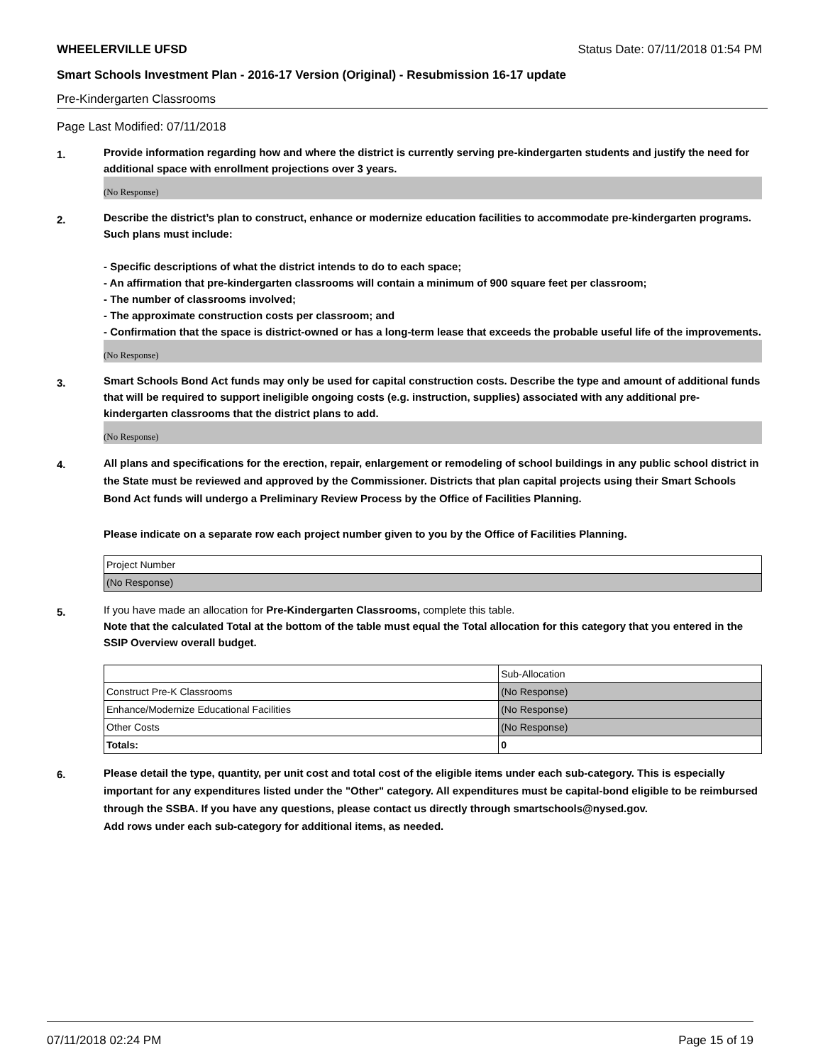WHEELERVILLE UFSD Status Date: 07/11/2018 01:54 PM
Smart Schools Investment Plan - 2016-17 Version (Original) - Resubmission 16-17 update
Pre-Kindergarten Classrooms
Page Last Modified: 07/11/2018
1.
Provide information regarding how and where the district is currently serving pre-kindergarten students and justify the need for additional space with enrollment projections over 3 years.
(No Response)
2.
Describe the district’s plan to construct, enhance or modernize education facilities to accommodate pre-kindergarten programs. Such plans must include:
- Specific descriptions of what the district intends to do to each space;
- An affirmation that pre-kindergarten classrooms will contain a minimum of 900 square feet per classroom;
- The number of classrooms involved;
- The approximate construction costs per classroom; and
- Confirmation that the space is district-owned or has a long-term lease that exceeds the probable useful life of the improvements.
(No Response)
3.
Smart Schools Bond Act funds may only be used for capital construction costs. Describe the type and amount of additional funds that will be required to support ineligible ongoing costs (e.g. instruction, supplies) associated with any additional pre-kindergarten classrooms that the district plans to add.
(No Response)
4.
All plans and specifications for the erection, repair, enlargement or remodeling of school buildings in any public school district in the State must be reviewed and approved by the Commissioner. Districts that plan capital projects using their Smart Schools Bond Act funds will undergo a Preliminary Review Process by the Office of Facilities Planning.
Please indicate on a separate row each project number given to you by the Office of Facilities Planning.
| Project Number |
| (No Response) |
5.
If you have made an allocation for Pre-Kindergarten Classrooms, complete this table.
Note that the calculated Total at the bottom of the table must equal the Total allocation for this category that you entered in the SSIP Overview overall budget.
| | Sub-Allocation |
| Construct Pre-K Classrooms | (No Response) |
| Enhance/Modernize Educational Facilities | (No Response) |
| Other Costs | (No Response) |
| Totals: | 0 |
6.
Please detail the type, quantity, per unit cost and total cost of the eligible items under each sub-category. This is especially important for any expenditures listed under the "Other" category. All expenditures must be capital-bond eligible to be reimbursed through the SSBA. If you have any questions, please contact us directly through smartschools@nysed.gov.
Add rows under each sub-category for additional items, as needed.
07/11/2018 02:24 PM Page 15 of 19